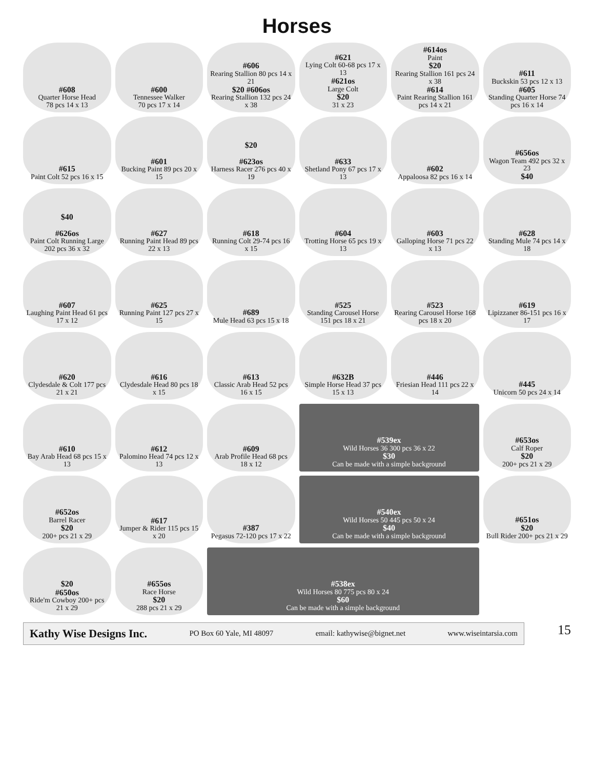Horses
#608
Quarter Horse Head
78 pcs 14 x 13
#600
Tennessee Walker
70 pcs 17 x 14
#606
Rearing Stallion 80 pcs 14 x 21
$20 #606os
Rearing Stallion 132 pcs 24 x 38
#621
Lying Colt 60-68 pcs 17 x 13
#621os
Large Colt
$20
31 x 23
#614os
Paint
$20
Rearing Stallion 161 pcs 24 x 38
#614
Paint Rearing Stallion 161 pcs 14 x 21
#611
Buckskin 53 pcs 12 x 13
#605
Standing Quarter Horse 74 pcs 16 x 14
#615
Paint Colt 52 pcs 16 x 15
#601
Bucking Paint 89 pcs 20 x 15
$20
#623os
Harness Racer 276 pcs 40 x 19
#633
Shetland Pony 67 pcs 17 x 13
#602
Appaloosa 82 pcs 16 x 14
#656os
Wagon Team 492 pcs 32 x 23
$40
$40
#626os
Paint Colt Running Large 202 pcs 36 x 32
#627
Running Paint Head 89 pcs 22 x 13
#618
Running Colt 29-74 pcs 16 x 15
#604
Trotting Horse 65 pcs 19 x 13
#603
Galloping Horse 71 pcs 22 x 13
#628
Standing Mule 74 pcs 14 x 18
#607
Laughing Paint Head 61 pcs 17 x 12
#625
Running Paint 127 pcs 27 x 15
#689
Mule Head 63 pcs 15 x 18
#525
Standing Carousel Horse 151 pcs 18 x 21
#523
Rearing Carousel Horse 168 pcs 18 x 20
#619
Lipizzaner 86-151 pcs 16 x 17
#620
Clydesdale & Colt 177 pcs 21 x 21
#616
Clydesdale Head 80 pcs 18 x 15
#613
Classic Arab Head 52 pcs 16 x 15
#632B
Simple Horse Head 37 pcs 15 x 13
#446
Friesian Head 111 pcs 22 x 14
#445
Unicorn 50 pcs 24 x 14
#610
Bay Arab Head 68 pcs 15 x 13
#612
Palomino Head 74 pcs 12 x 13
#609
Arab Profile Head 68 pcs 18 x 12
#539ex
Wild Horses 36 300 pcs 36 x 22
$30
Can be made with a simple background
#653os
Calf Roper
$20
200+ pcs 21 x 29
#652os
Barrel Racer
$20
200+ pcs 21 x 29
#617
Jumper & Rider 115 pcs 15 x 20
#387
Pegasus 72-120 pcs 17 x 22
#540ex
Wild Horses 50 445 pcs 50 x 24
$40
Can be made with a simple background
#651os
$20
Bull Rider 200+ pcs 21 x 29
$20
#650os
Ride'm Cowboy 200+ pcs 21 x 29
#655os
Race Horse
$20
288 pcs 21 x 29
#538ex
Wild Horses 80 775 pcs 80 x 24
$60
Can be made with a simple background
Kathy Wise Designs Inc. PO Box 60 Yale, MI 48097 email: kathywise@bignet.net www.wiseintarsia.com
15